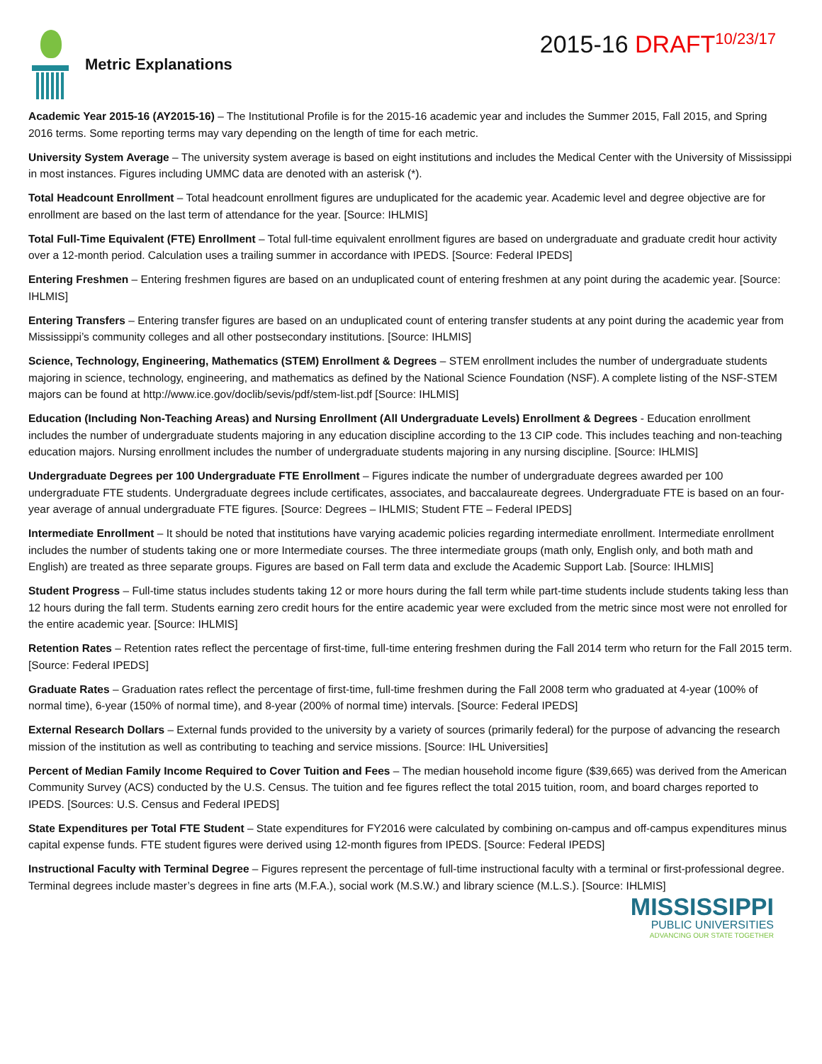Metric Explanations
2015-16 DRAFT<sup>10/23/17</sup>
Academic Year 2015-16 (AY2015-16) – The Institutional Profile is for the 2015-16 academic year and includes the Summer 2015, Fall 2015, and Spring 2016 terms. Some reporting terms may vary depending on the length of time for each metric.
University System Average – The university system average is based on eight institutions and includes the Medical Center with the University of Mississippi in most instances. Figures including UMMC data are denoted with an asterisk (*).
Total Headcount Enrollment – Total headcount enrollment figures are unduplicated for the academic year. Academic level and degree objective are for enrollment are based on the last term of attendance for the year. [Source: IHLMIS]
Total Full-Time Equivalent (FTE) Enrollment – Total full-time equivalent enrollment figures are based on undergraduate and graduate credit hour activity over a 12-month period. Calculation uses a trailing summer in accordance with IPEDS. [Source: Federal IPEDS]
Entering Freshmen – Entering freshmen figures are based on an unduplicated count of entering freshmen at any point during the academic year. [Source: IHLMIS]
Entering Transfers – Entering transfer figures are based on an unduplicated count of entering transfer students at any point during the academic year from Mississippi’s community colleges and all other postsecondary institutions. [Source: IHLMIS]
Science, Technology, Engineering, Mathematics (STEM) Enrollment & Degrees – STEM enrollment includes the number of undergraduate students majoring in science, technology, engineering, and mathematics as defined by the National Science Foundation (NSF). A complete listing of the NSF-STEM majors can be found at http://www.ice.gov/doclib/sevis/pdf/stem-list.pdf [Source: IHLMIS]
Education (Including Non-Teaching Areas) and Nursing Enrollment (All Undergraduate Levels) Enrollment & Degrees - Education enrollment includes the number of undergraduate students majoring in any education discipline according to the 13 CIP code. This includes teaching and non-teaching education majors. Nursing enrollment includes the number of undergraduate students majoring in any nursing discipline. [Source: IHLMIS]
Undergraduate Degrees per 100 Undergraduate FTE Enrollment – Figures indicate the number of undergraduate degrees awarded per 100 undergraduate FTE students. Undergraduate degrees include certificates, associates, and baccalaureate degrees. Undergraduate FTE is based on an four-year average of annual undergraduate FTE figures. [Source: Degrees – IHLMIS; Student FTE – Federal IPEDS]
Intermediate Enrollment – It should be noted that institutions have varying academic policies regarding intermediate enrollment. Intermediate enrollment includes the number of students taking one or more Intermediate courses. The three intermediate groups (math only, English only, and both math and English) are treated as three separate groups. Figures are based on Fall term data and exclude the Academic Support Lab. [Source: IHLMIS]
Student Progress – Full-time status includes students taking 12 or more hours during the fall term while part-time students include students taking less than 12 hours during the fall term. Students earning zero credit hours for the entire academic year were excluded from the metric since most were not enrolled for the entire academic year. [Source: IHLMIS]
Retention Rates – Retention rates reflect the percentage of first-time, full-time entering freshmen during the Fall 2014 term who return for the Fall 2015 term. [Source: Federal IPEDS]
Graduate Rates – Graduation rates reflect the percentage of first-time, full-time freshmen during the Fall 2008 term who graduated at 4-year (100% of normal time), 6-year (150% of normal time), and 8-year (200% of normal time) intervals. [Source: Federal IPEDS]
External Research Dollars – External funds provided to the university by a variety of sources (primarily federal) for the purpose of advancing the research mission of the institution as well as contributing to teaching and service missions. [Source: IHL Universities]
Percent of Median Family Income Required to Cover Tuition and Fees – The median household income figure ($39,665) was derived from the American Community Survey (ACS) conducted by the U.S. Census. The tuition and fee figures reflect the total 2015 tuition, room, and board charges reported to IPEDS. [Sources: U.S. Census and Federal IPEDS]
State Expenditures per Total FTE Student – State expenditures for FY2016 were calculated by combining on-campus and off-campus expenditures minus capital expense funds. FTE student figures were derived using 12-month figures from IPEDS. [Source: Federal IPEDS]
Instructional Faculty with Terminal Degree – Figures represent the percentage of full-time instructional faculty with a terminal or first-professional degree. Terminal degrees include master’s degrees in fine arts (M.F.A.), social work (M.S.W.) and library science (M.L.S.). [Source: IHLMIS]
MISSISSIPPI
PUBLIC UNIVERSITIES
ADVANCING OUR STATE TOGETHER